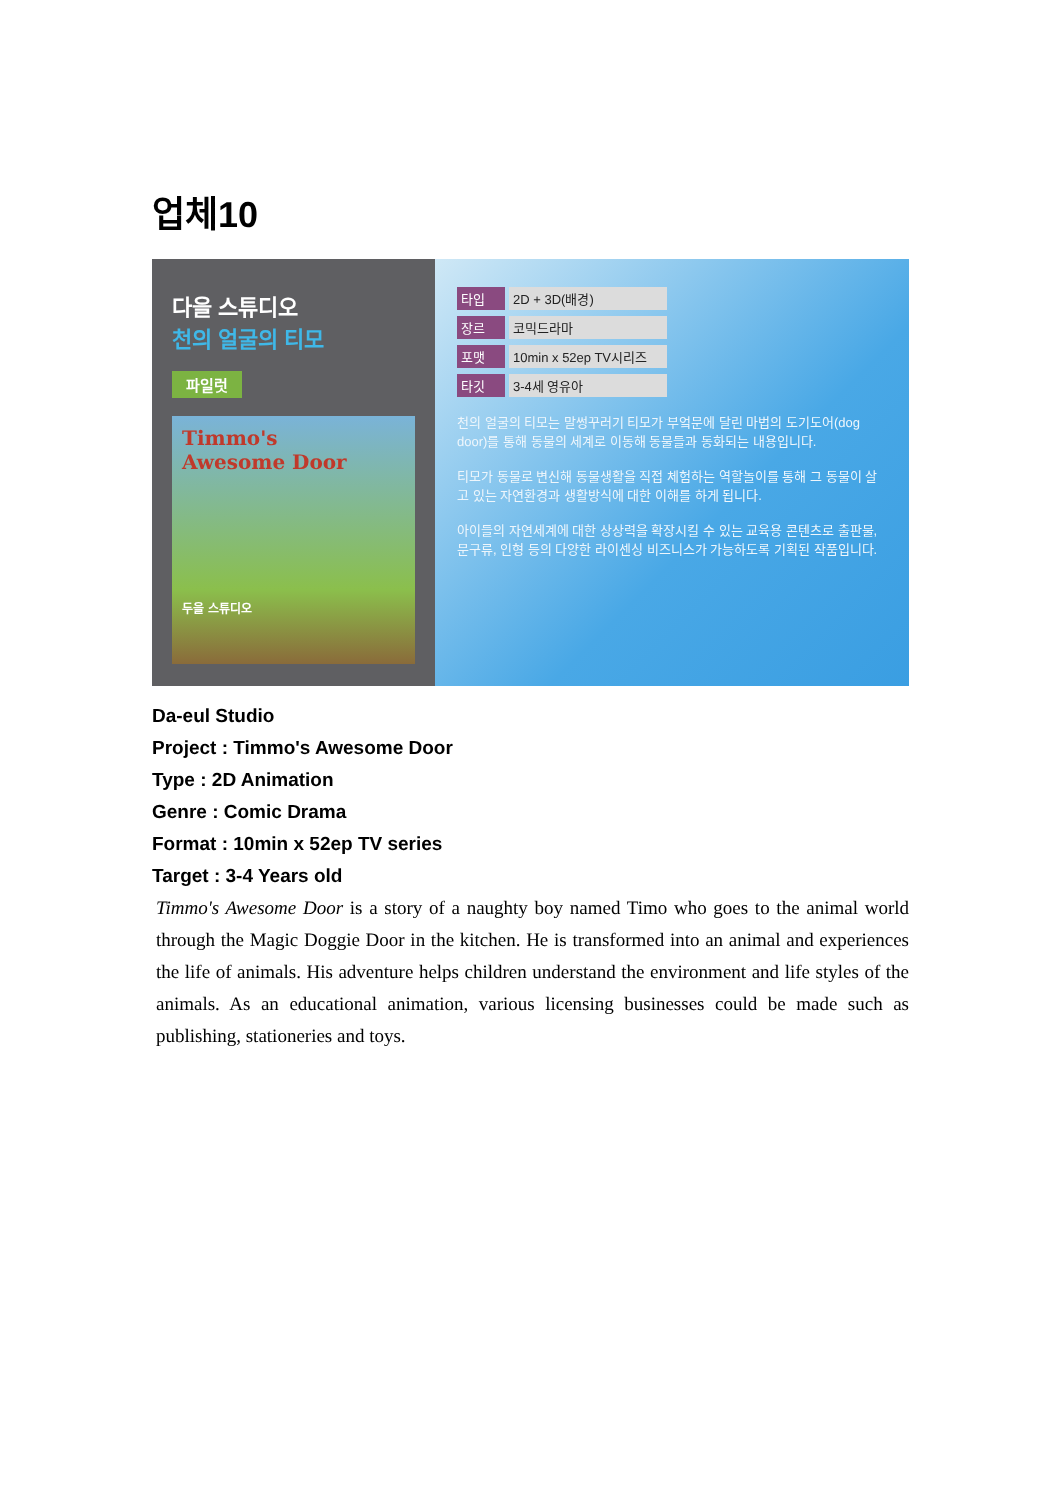업체10
다을 스튜디오
천의 얼굴의 티모
파일럿
Timmo's
Awesome Door
두을 스튜디오
타입 2D + 3D(배경)
장르 코믹드라마
포맷 10min x 52ep TV시리즈
타깃 3-4세 영유아
천의 얼굴의 티모는 말썽꾸러기 티모가 부엌문에 달린 마법의 도기도어(dog door)를 통해 동물의 세계로 이동해 동물들과 동화되는 내용입니다.
티모가 동물로 변신해 동물생활을 직접 체험하는 역할놀이를 통해 그 동물이 살고 있는 자연환경과 생활방식에 대한 이해를 하게 됩니다.
아이들의 자연세계에 대한 상상력을 확장시킬 수 있는 교육용 콘텐츠로 출판물, 문구류, 인형 등의 다양한 라이센싱 비즈니스가 가능하도록 기획된 작품입니다.
Da-eul Studio
Project : Timmo's Awesome Door
Type : 2D Animation
Genre : Comic Drama
Format : 10min x 52ep TV series
Target : 3-4 Years old
Timmo's Awesome Door is a story of a naughty boy named Timo who goes to the animal world through the Magic Doggie Door in the kitchen. He is transformed into an animal and experiences the life of animals. His adventure helps children understand the environment and life styles of the animals. As an educational animation, various licensing businesses could be made such as publishing, stationeries and toys.